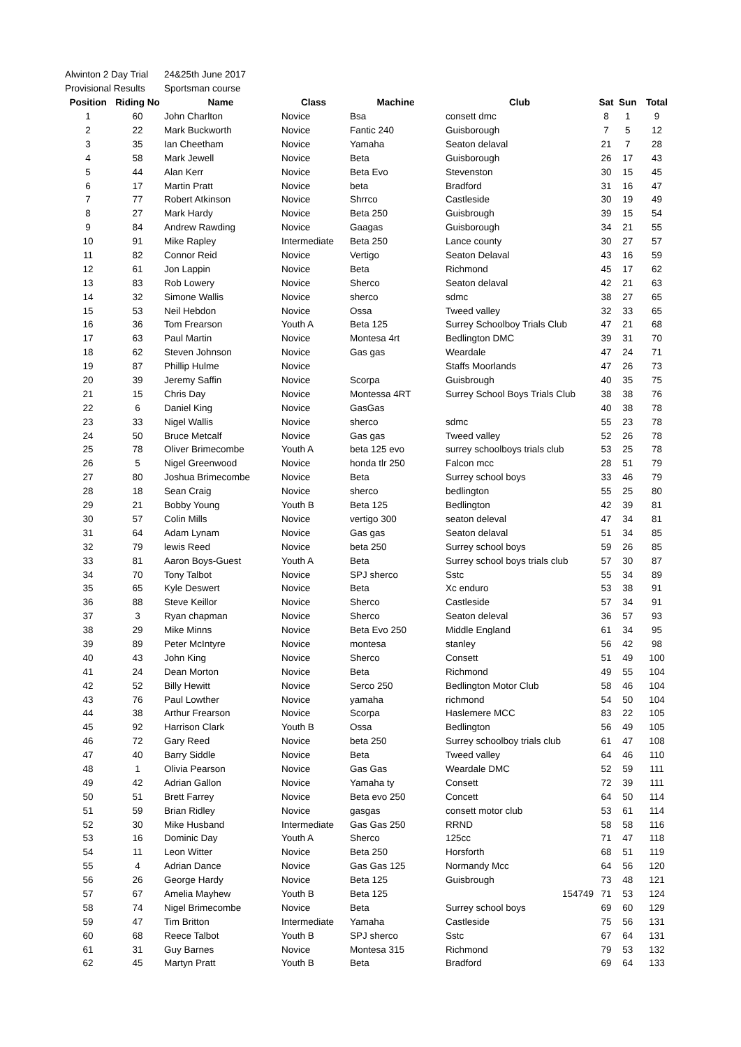| Alwinton 2 Day Trial | | 24&25th June 2017 | | | | | | |
| Provisional Results | | Sportsman course | | | | | | |
| Position | Riding No | Name | Class | Machine | Club | Sat | Sun | Total |
| 1 | 60 | John Charlton | Novice | Bsa | consett dmc | 8 | 1 | 9 |
| 2 | 22 | Mark Buckworth | Novice | Fantic 240 | Guisborough | 7 | 5 | 12 |
| 3 | 35 | Ian Cheetham | Novice | Yamaha | Seaton delaval | 21 | 7 | 28 |
| 4 | 58 | Mark Jewell | Novice | Beta | Guisborough | 26 | 17 | 43 |
| 5 | 44 | Alan Kerr | Novice | Beta Evo | Stevenston | 30 | 15 | 45 |
| 6 | 17 | Martin Pratt | Novice | beta | Bradford | 31 | 16 | 47 |
| 7 | 77 | Robert Atkinson | Novice | Shrrco | Castleside | 30 | 19 | 49 |
| 8 | 27 | Mark Hardy | Novice | Beta 250 | Guisbrough | 39 | 15 | 54 |
| 9 | 84 | Andrew Rawding | Novice | Gaagas | Guisborough | 34 | 21 | 55 |
| 10 | 91 | Mike Rapley | Intermediate | Beta 250 | Lance county | 30 | 27 | 57 |
| 11 | 82 | Connor Reid | Novice | Vertigo | Seaton Delaval | 43 | 16 | 59 |
| 12 | 61 | Jon Lappin | Novice | Beta | Richmond | 45 | 17 | 62 |
| 13 | 83 | Rob Lowery | Novice | Sherco | Seaton delaval | 42 | 21 | 63 |
| 14 | 32 | Simone Wallis | Novice | sherco | sdmc | 38 | 27 | 65 |
| 15 | 53 | Neil Hebdon | Novice | Ossa | Tweed valley | 32 | 33 | 65 |
| 16 | 36 | Tom Frearson | Youth A | Beta 125 | Surrey Schoolboy Trials Club | 47 | 21 | 68 |
| 17 | 63 | Paul Martin | Novice | Montesa 4rt | Bedlington DMC | 39 | 31 | 70 |
| 18 | 62 | Steven Johnson | Novice | Gas gas | Weardale | 47 | 24 | 71 |
| 19 | 87 | Phillip Hulme | Novice | | Staffs Moorlands | 47 | 26 | 73 |
| 20 | 39 | Jeremy Saffin | Novice | Scorpa | Guisbrough | 40 | 35 | 75 |
| 21 | 15 | Chris Day | Novice | Montessa 4RT | Surrey School Boys Trials Club | 38 | 38 | 76 |
| 22 | 6 | Daniel King | Novice | GasGas | | 40 | 38 | 78 |
| 23 | 33 | Nigel Wallis | Novice | sherco | sdmc | 55 | 23 | 78 |
| 24 | 50 | Bruce Metcalf | Novice | Gas gas | Tweed valley | 52 | 26 | 78 |
| 25 | 78 | Oliver Brimecombe | Youth A | beta 125 evo | surrey schoolboys trials club | 53 | 25 | 78 |
| 26 | 5 | Nigel Greenwood | Novice | honda tlr 250 | Falcon mcc | 28 | 51 | 79 |
| 27 | 80 | Joshua Brimecombe | Novice | Beta | Surrey school boys | 33 | 46 | 79 |
| 28 | 18 | Sean Craig | Novice | sherco | bedlington | 55 | 25 | 80 |
| 29 | 21 | Bobby Young | Youth B | Beta 125 | Bedlington | 42 | 39 | 81 |
| 30 | 57 | Colin Mills | Novice | vertigo 300 | seaton deleval | 47 | 34 | 81 |
| 31 | 64 | Adam Lynam | Novice | Gas gas | Seaton delaval | 51 | 34 | 85 |
| 32 | 79 | lewis Reed | Novice | beta 250 | Surrey school boys | 59 | 26 | 85 |
| 33 | 81 | Aaron Boys-Guest | Youth A | Beta | Surrey school boys trials club | 57 | 30 | 87 |
| 34 | 70 | Tony Talbot | Novice | SPJ sherco | Sstc | 55 | 34 | 89 |
| 35 | 65 | Kyle Deswert | Novice | Beta | Xc enduro | 53 | 38 | 91 |
| 36 | 88 | Steve Keillor | Novice | Sherco | Castleside | 57 | 34 | 91 |
| 37 | 3 | Ryan chapman | Novice | Sherco | Seaton deleval | 36 | 57 | 93 |
| 38 | 29 | Mike Minns | Novice | Beta Evo 250 | Middle England | 61 | 34 | 95 |
| 39 | 89 | Peter McIntyre | Novice | montesa | stanley | 56 | 42 | 98 |
| 40 | 43 | John King | Novice | Sherco | Consett | 51 | 49 | 100 |
| 41 | 24 | Dean Morton | Novice | Beta | Richmond | 49 | 55 | 104 |
| 42 | 52 | Billy Hewitt | Novice | Serco 250 | Bedlington Motor Club | 58 | 46 | 104 |
| 43 | 76 | Paul Lowther | Novice | yamaha | richmond | 54 | 50 | 104 |
| 44 | 38 | Arthur Frearson | Novice | Scorpa | Haslemere MCC | 83 | 22 | 105 |
| 45 | 92 | Harrison Clark | Youth B | Ossa | Bedlington | 56 | 49 | 105 |
| 46 | 72 | Gary Reed | Novice | beta 250 | Surrey schoolboy trials club | 61 | 47 | 108 |
| 47 | 40 | Barry Siddle | Novice | Beta | Tweed valley | 64 | 46 | 110 |
| 48 | 1 | Olivia Pearson | Novice | Gas Gas | Weardale DMC | 52 | 59 | 111 |
| 49 | 42 | Adrian Gallon | Novice | Yamaha ty | Consett | 72 | 39 | 111 |
| 50 | 51 | Brett Farrey | Novice | Beta evo 250 | Concett | 64 | 50 | 114 |
| 51 | 59 | Brian Ridley | Novice | gasgas | consett motor club | 53 | 61 | 114 |
| 52 | 30 | Mike Husband | Intermediate | Gas Gas 250 | RRND | 58 | 58 | 116 |
| 53 | 16 | Dominic Day | Youth A | Sherco | 125cc | 71 | 47 | 118 |
| 54 | 11 | Leon Witter | Novice | Beta 250 | Horsforth | 68 | 51 | 119 |
| 55 | 4 | Adrian Dance | Novice | Gas Gas 125 | Normandy Mcc | 64 | 56 | 120 |
| 56 | 26 | George Hardy | Novice | Beta 125 | Guisbrough | 73 | 48 | 121 |
| 57 | 67 | Amelia Mayhew | Youth B | Beta 125 | 154749 | 71 | 53 | 124 |
| 58 | 74 | Nigel Brimecombe | Novice | Beta | Surrey school boys | 69 | 60 | 129 |
| 59 | 47 | Tim Britton | Intermediate | Yamaha | Castleside | 75 | 56 | 131 |
| 60 | 68 | Reece Talbot | Youth B | SPJ sherco | Sstc | 67 | 64 | 131 |
| 61 | 31 | Guy Barnes | Novice | Montesa 315 | Richmond | 79 | 53 | 132 |
| 62 | 45 | Martyn Pratt | Youth B | Beta | Bradford | 69 | 64 | 133 |